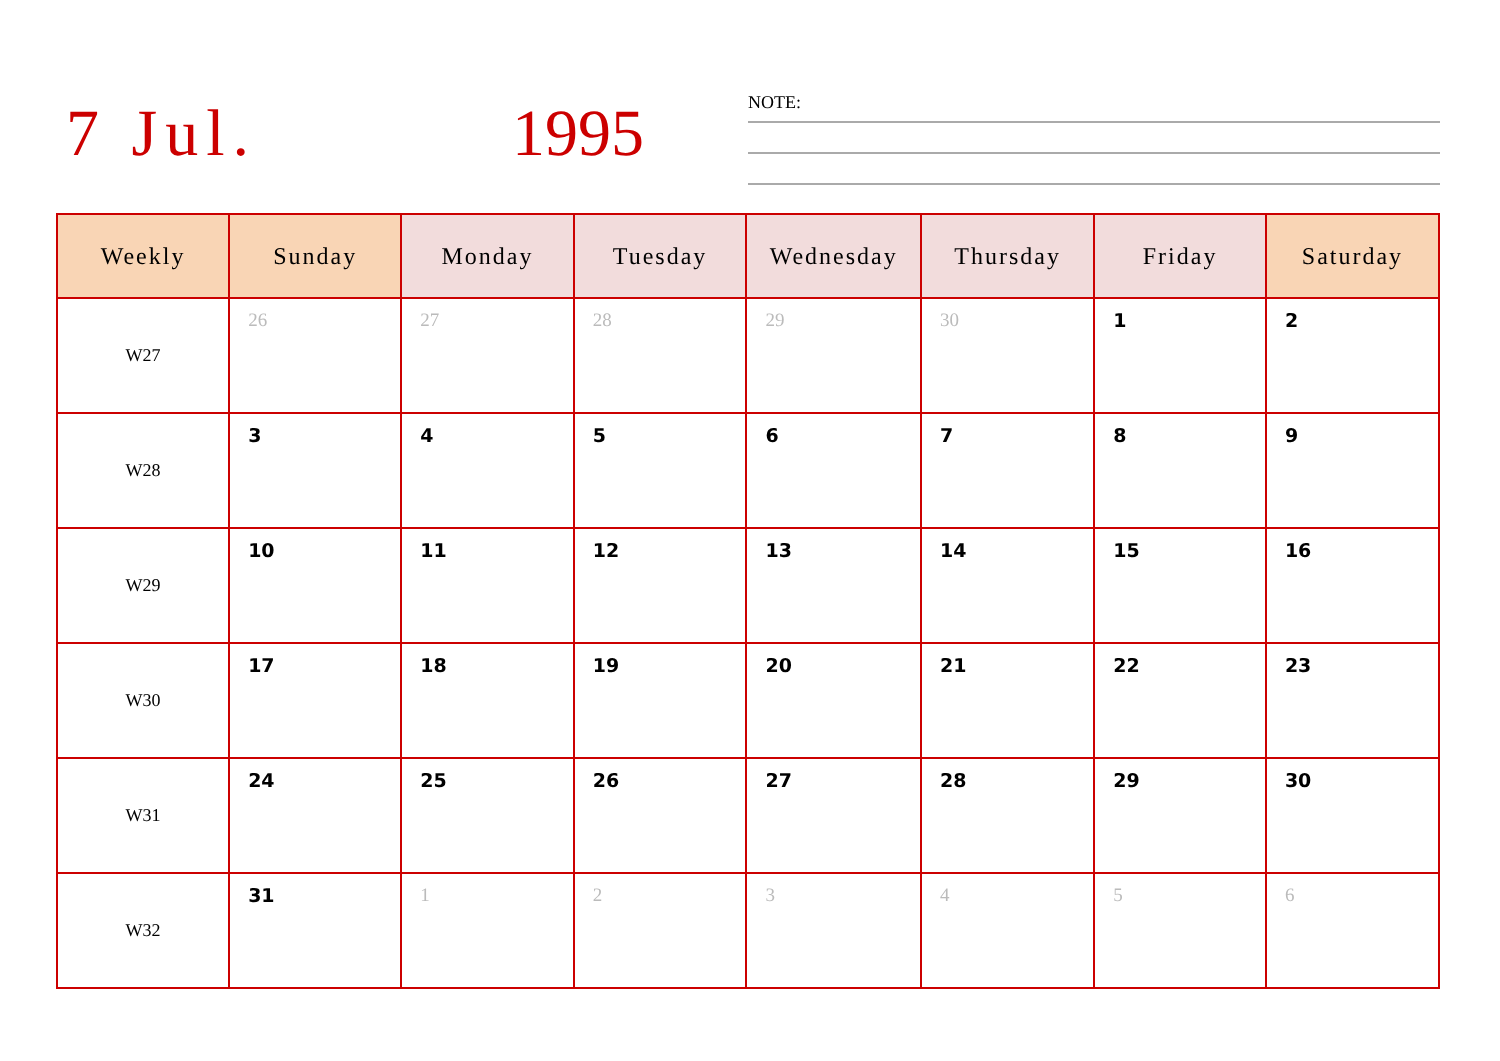7 Jul. 1995 NOTE:
| Weekly | Sunday | Monday | Tuesday | Wednesday | Thursday | Friday | Saturday |
| --- | --- | --- | --- | --- | --- | --- | --- |
| W27 | 26 | 27 | 28 | 29 | 30 | 1 | 2 |
| W28 | 3 | 4 | 5 | 6 | 7 | 8 | 9 |
| W29 | 10 | 11 | 12 | 13 | 14 | 15 | 16 |
| W30 | 17 | 18 | 19 | 20 | 21 | 22 | 23 |
| W31 | 24 | 25 | 26 | 27 | 28 | 29 | 30 |
| W32 | 31 | 1 | 2 | 3 | 4 | 5 | 6 |